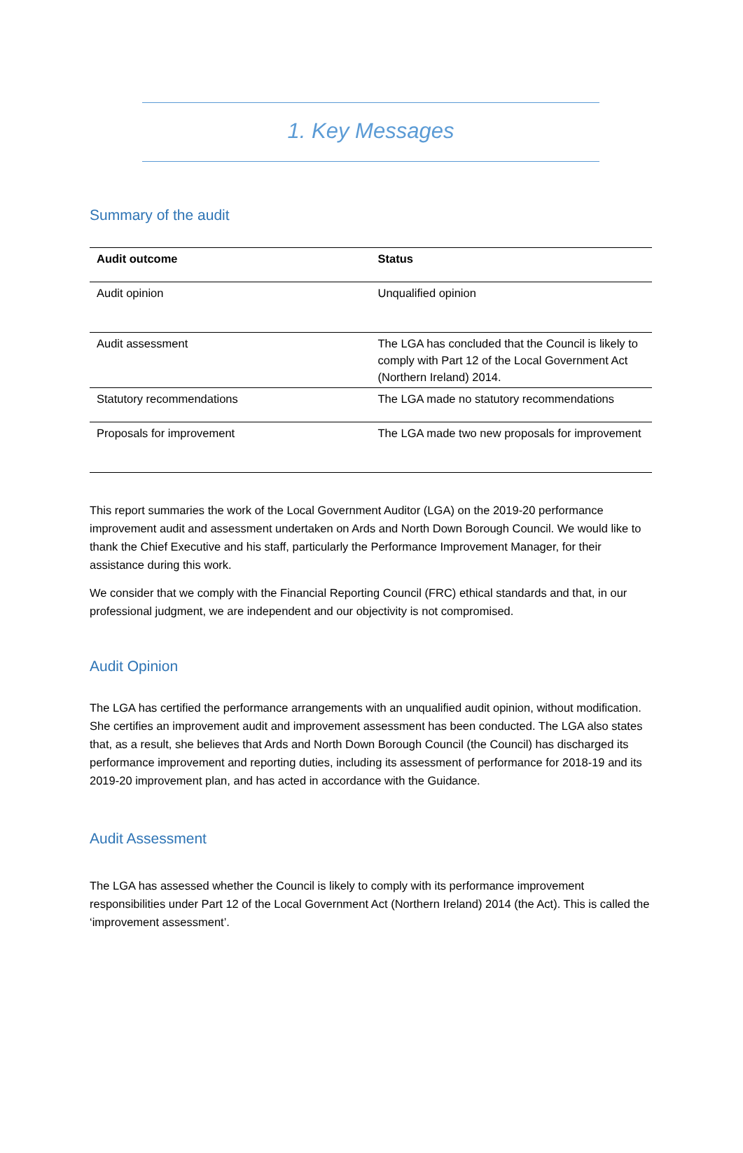1. Key Messages
Summary of the audit
| Audit outcome | Status |
| --- | --- |
| Audit opinion | Unqualified opinion |
| Audit assessment | The LGA has concluded that the Council is likely to comply with Part 12 of the Local Government Act (Northern Ireland) 2014. |
| Statutory recommendations | The LGA made no statutory recommendations |
| Proposals for improvement | The LGA made two new proposals for improvement |
This report summaries the work of the Local Government Auditor (LGA) on the 2019-20 performance improvement audit and assessment undertaken on Ards and North Down Borough Council. We would like to thank the Chief Executive and his staff, particularly the Performance Improvement Manager, for their assistance during this work.
We consider that we comply with the Financial Reporting Council (FRC) ethical standards and that, in our professional judgment, we are independent and our objectivity is not compromised.
Audit Opinion
The LGA has certified the performance arrangements with an unqualified audit opinion, without modification. She certifies an improvement audit and improvement assessment has been conducted. The LGA also states that, as a result, she believes that Ards and North Down Borough Council (the Council) has discharged its performance improvement and reporting duties, including its assessment of performance for 2018-19 and its 2019-20 improvement plan, and has acted in accordance with the Guidance.
Audit Assessment
The LGA has assessed whether the Council is likely to comply with its performance improvement responsibilities under Part 12 of the Local Government Act (Northern Ireland) 2014 (the Act). This is called the ‘improvement assessment’.